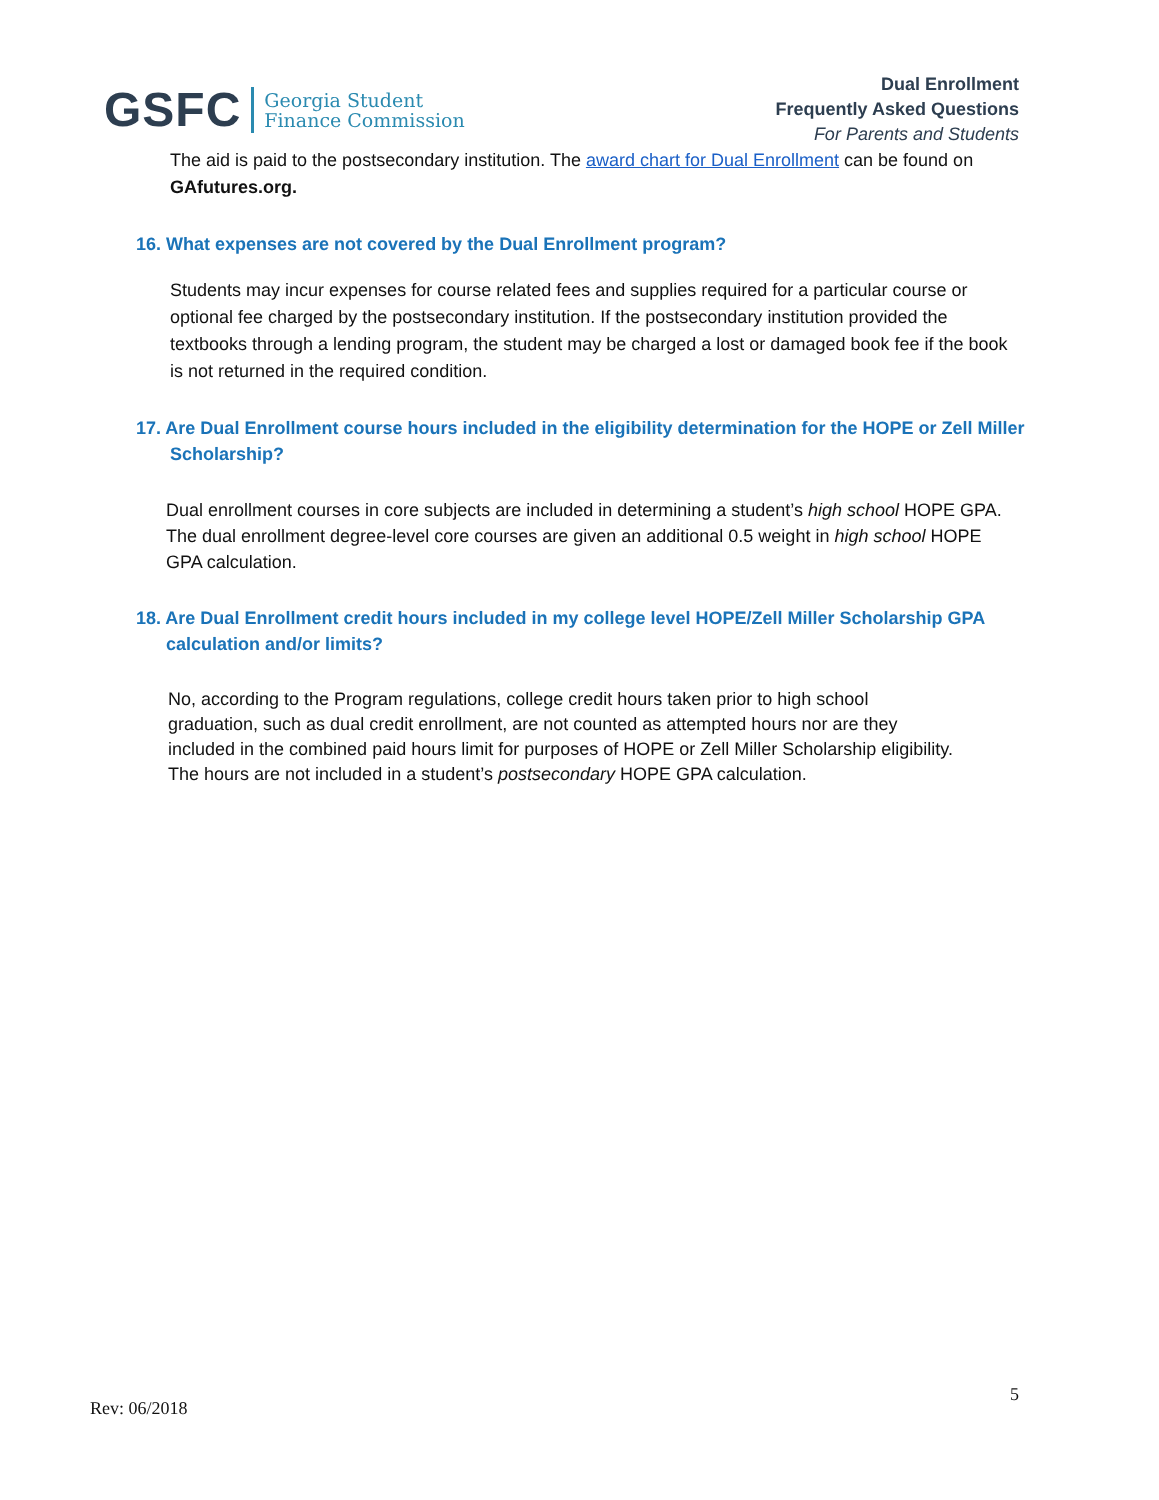GSFC Georgia Student
Finance Commission
Dual Enrollment
Frequently Asked Questions
For Parents and Students
The aid is paid to the postsecondary institution. The award chart for Dual Enrollment can be found on GAfutures.org.
16. What expenses are not covered by the Dual Enrollment program?
Students may incur expenses for course related fees and supplies required for a particular course or optional fee charged by the postsecondary institution. If the postsecondary institution provided the textbooks through a lending program, the student may be charged a lost or damaged book fee if the book is not returned in the required condition.
17. Are Dual Enrollment course hours included in the eligibility determination for the HOPE or Zell Miller Scholarship?
Dual enrollment courses in core subjects are included in determining a student’s high school HOPE GPA. The dual enrollment degree-level core courses are given an additional 0.5 weight in high school HOPE GPA calculation.
18. Are Dual Enrollment credit hours included in my college level HOPE/Zell Miller Scholarship GPA calculation and/or limits?
No, according to the Program regulations, college credit hours taken prior to high school graduation, such as dual credit enrollment, are not counted as attempted hours nor are they included in the combined paid hours limit for purposes of HOPE or Zell Miller Scholarship eligibility. The hours are not included in a student’s postsecondary HOPE GPA calculation.
Rev: 06/2018 5